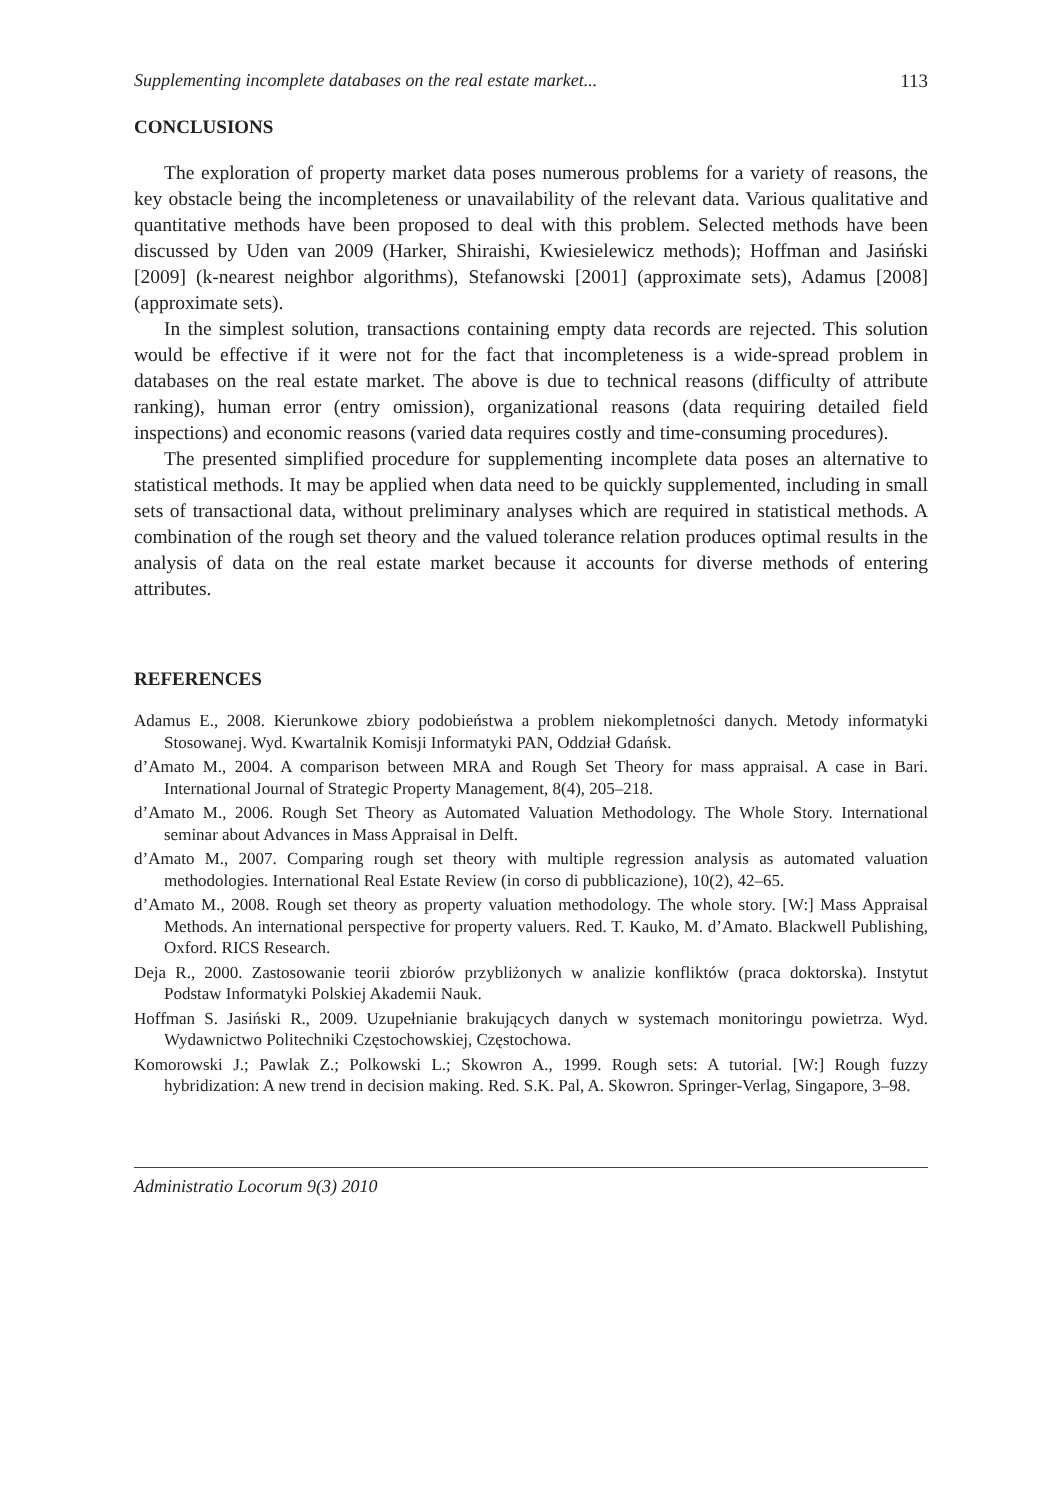Supplementing incomplete databases on the real estate market... 113
CONCLUSIONS
The exploration of property market data poses numerous problems for a variety of reasons, the key obstacle being the incompleteness or unavailability of the relevant data. Various qualitative and quantitative methods have been proposed to deal with this problem. Selected methods have been discussed by Uden van 2009 (Harker, Shiraishi, Kwiesielewicz methods); Hoffman and Jasiński [2009] (k-nearest neighbor algorithms), Stefanowski [2001] (approximate sets), Adamus [2008] (approximate sets).
In the simplest solution, transactions containing empty data records are rejected. This solution would be effective if it were not for the fact that incompleteness is a wide-spread problem in databases on the real estate market. The above is due to technical reasons (difficulty of attribute ranking), human error (entry omission), organizational reasons (data requiring detailed field inspections) and economic reasons (varied data requires costly and time-consuming procedures).
The presented simplified procedure for supplementing incomplete data poses an alternative to statistical methods. It may be applied when data need to be quickly supplemented, including in small sets of transactional data, without preliminary analyses which are required in statistical methods. A combination of the rough set theory and the valued tolerance relation produces optimal results in the analysis of data on the real estate market because it accounts for diverse methods of entering attributes.
REFERENCES
Adamus E., 2008. Kierunkowe zbiory podobieństwa a problem niekompletności danych. Metody informatyki Stosowanej. Wyd. Kwartalnik Komisji Informatyki PAN, Oddział Gdańsk.
d’Amato M., 2004. A comparison between MRA and Rough Set Theory for mass appraisal. A case in Bari. International Journal of Strategic Property Management, 8(4), 205–218.
d’Amato M., 2006. Rough Set Theory as Automated Valuation Methodology. The Whole Story. International seminar about Advances in Mass Appraisal in Delft.
d’Amato M., 2007. Comparing rough set theory with multiple regression analysis as automated valuation methodologies. International Real Estate Review (in corso di pubblicazione), 10(2), 42–65.
d’Amato M., 2008. Rough set theory as property valuation methodology. The whole story. [W:] Mass Appraisal Methods. An international perspective for property valuers. Red. T. Kauko, M. d’Amato. Blackwell Publishing, Oxford. RICS Research.
Deja R., 2000. Zastosowanie teorii zbiorów przybliżonych w analizie konfliktów (praca doktorska). Instytut Podstaw Informatyki Polskiej Akademii Nauk.
Hoffman S. Jasiński R., 2009. Uzupełnianie brakujących danych w systemach monitoringu powietrza. Wyd. Wydawnictwo Politechniki Częstochowskiej, Częstochowa.
Komorowski J.; Pawlak Z.; Polkowski L.; Skowron A., 1999. Rough sets: A tutorial. [W:] Rough fuzzy hybridization: A new trend in decision making. Red. S.K. Pal, A. Skowron. Springer-Verlag, Singapore, 3–98.
Administratio Locorum 9(3) 2010